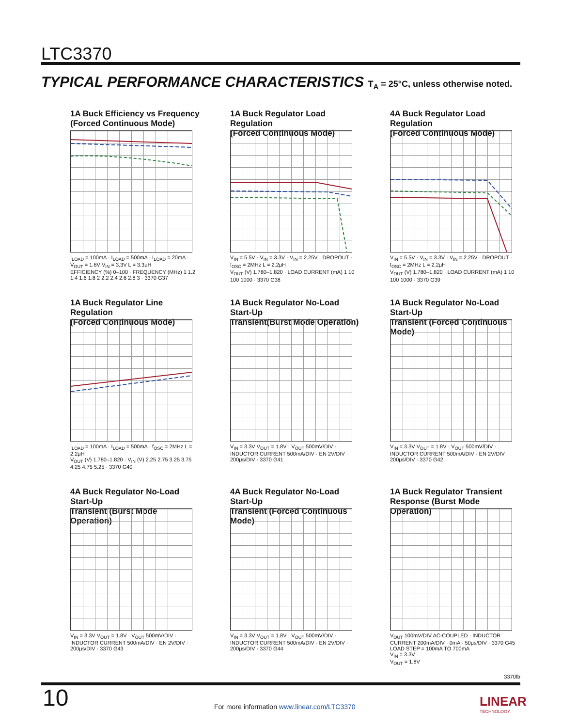LTC3370
TYPICAL PERFORMANCE CHARACTERISTICS T<sub>A</sub> = 25°C, unless otherwise noted.
1A Buck Efficiency vs Frequency
(Forced Continuous Mode)
I<sub>LOAD</sub> = 100mA · I<sub>LOAD</sub> = 500mA · I<sub>LOAD</sub> = 20mA · V<sub>OUT</sub> = 1.8V V<sub>IN</sub> = 3.3V L = 3.3μH
EFFICIENCY (%) 0–100 · FREQUENCY (MHz) 1 1.2 1.4 1.6 1.8 2 2.2 2.4 2.6 2.8 3 · 3370 G37
1A Buck Regulator Load Regulation
(Forced Continuous Mode)
V<sub>IN</sub> = 5.5V · V<sub>IN</sub> = 3.3V · V<sub>IN</sub> = 2.25V · DROPOUT · f<sub>OSC</sub> = 2MHz L = 2.2μH
V<sub>OUT</sub> (V) 1.780–1.820 · LOAD CURRENT (mA) 1 10 100 1000 · 3370 G38
4A Buck Regulator Load Regulation
(Forced Continuous Mode)
V<sub>IN</sub> = 5.5V · V<sub>IN</sub> = 3.3V · V<sub>IN</sub> = 2.25V · DROPOUT · f<sub>OSC</sub> = 2MHz L = 2.2μH
V<sub>OUT</sub> (V) 1.780–1.820 · LOAD CURRENT (mA) 1 10 100 1000 · 3370 G39
1A Buck Regulator Line Regulation
(Forced Continuous Mode)
I<sub>LOAD</sub> = 100mA · I<sub>LOAD</sub> = 500mA · f<sub>OSC</sub> = 2MHz L = 2.2μH
V<sub>OUT</sub> (V) 1.780–1.820 · V<sub>IN</sub> (V) 2.25 2.75 3.25 3.75 4.25 4.75 5.25 · 3370 G40
1A Buck Regulator No-Load Start-Up
Transient(Burst Mode Operation)
V<sub>IN</sub> = 3.3V V<sub>OUT</sub> = 1.8V · V<sub>OUT</sub> 500mV/DIV · INDUCTOR CURRENT 500mA/DIV · EN 2V/DIV · 200μs/DIV · 3370 G41
1A Buck Regulator No-Load Start-Up
Transient (Forced Continuous Mode)
V<sub>IN</sub> = 3.3V V<sub>OUT</sub> = 1.8V · V<sub>OUT</sub> 500mV/DIV · INDUCTOR CURRENT 500mA/DIV · EN 2V/DIV · 200μs/DIV · 3370 G42
4A Buck Regulator No-Load Start-Up
Transient (Burst Mode Operation)
V<sub>IN</sub> = 3.3V V<sub>OUT</sub> = 1.8V · V<sub>OUT</sub> 500mV/DIV · INDUCTOR CURRENT 500mA/DIV · EN 2V/DIV · 200μs/DIV · 3370 G43
4A Buck Regulator No-Load Start-Up
Transient (Forced Continuous Mode)
V<sub>IN</sub> = 3.3V V<sub>OUT</sub> = 1.8V · V<sub>OUT</sub> 500mV/DIV · INDUCTOR CURRENT 500mA/DIV · EN 2V/DIV · 200μs/DIV · 3370 G44
1A Buck Regulator Transient
Response (Burst Mode Operation)
V<sub>OUT</sub> 100mV/DIV AC-COUPLED · INDUCTOR CURRENT 200mA/DIV · 0mA · 50μs/DIV · 3370 G45
LOAD STEP = 100mA TO 700mA
V<sub>IN</sub> = 3.3V
V<sub>OUT</sub> = 1.8V
3370fb
10
For more information www.linear.com/LTC3370
LINEAR
TECHNOLOGY